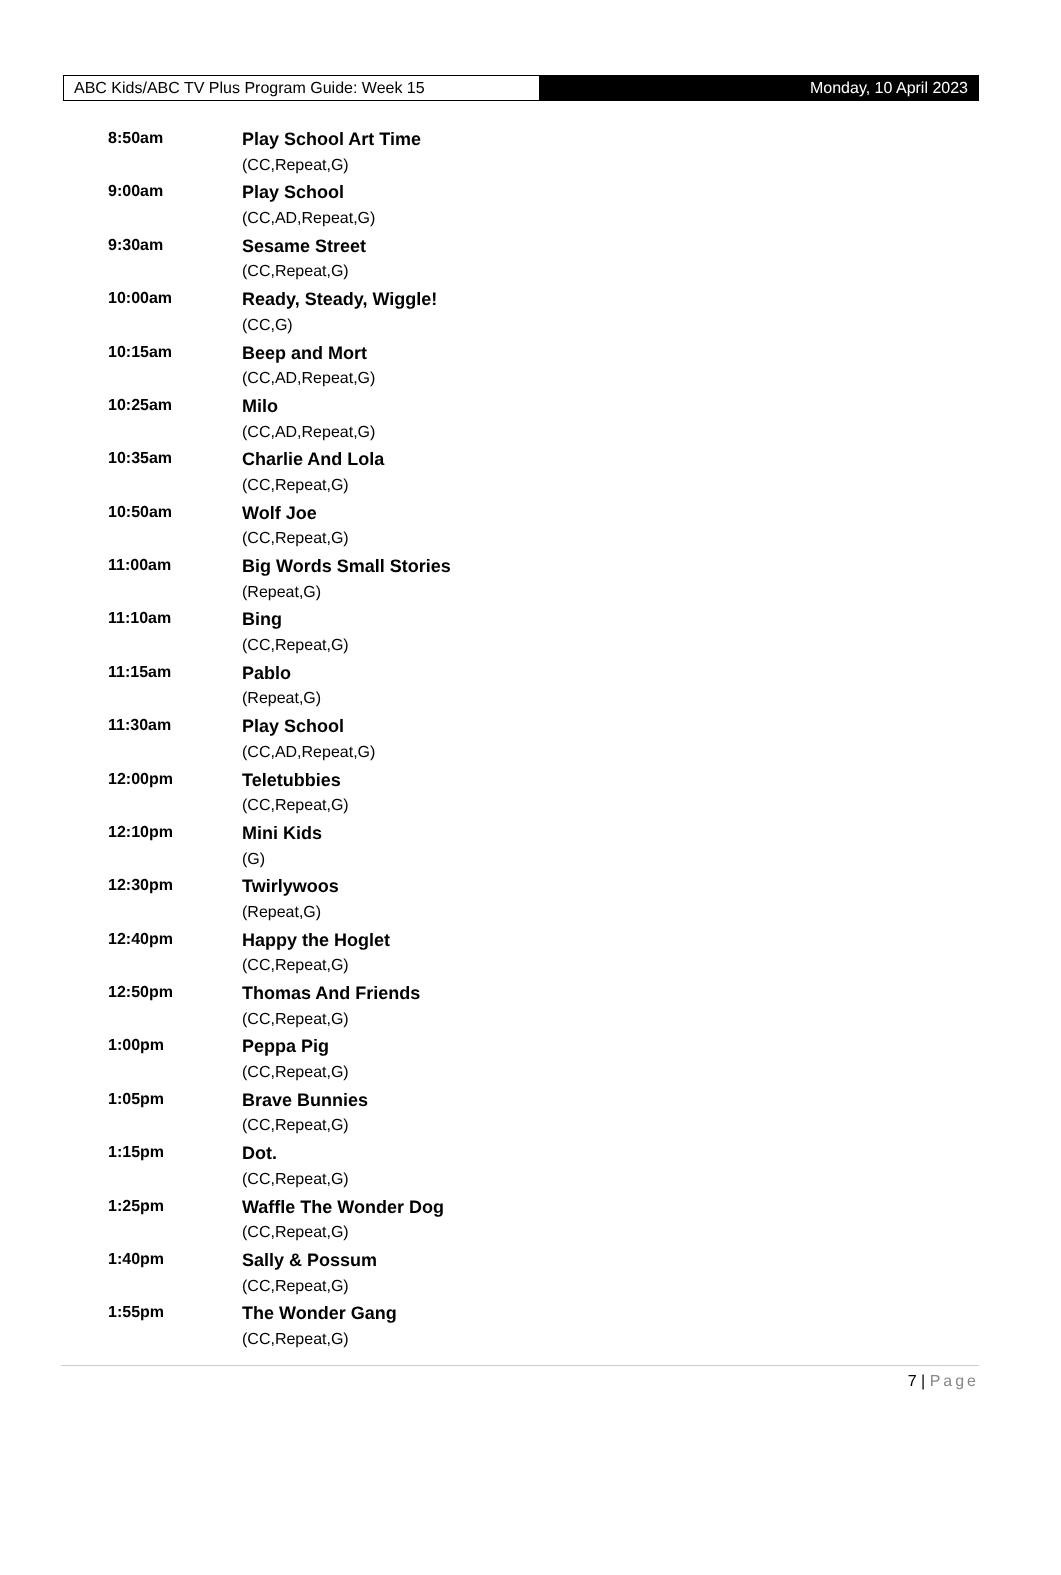ABC Kids/ABC TV Plus Program Guide: Week 15 Monday, 10 April 2023
| 8:50am | Play School Art Time |
| | (CC,Repeat,G) |
| 9:00am | Play School |
| | (CC,AD,Repeat,G) |
| 9:30am | Sesame Street |
| | (CC,Repeat,G) |
| 10:00am | Ready, Steady, Wiggle! |
| | (CC,G) |
| 10:15am | Beep and Mort |
| | (CC,AD,Repeat,G) |
| 10:25am | Milo |
| | (CC,AD,Repeat,G) |
| 10:35am | Charlie And Lola |
| | (CC,Repeat,G) |
| 10:50am | Wolf Joe |
| | (CC,Repeat,G) |
| 11:00am | Big Words Small Stories |
| | (Repeat,G) |
| 11:10am | Bing |
| | (CC,Repeat,G) |
| 11:15am | Pablo |
| | (Repeat,G) |
| 11:30am | Play School |
| | (CC,AD,Repeat,G) |
| 12:00pm | Teletubbies |
| | (CC,Repeat,G) |
| 12:10pm | Mini Kids |
| | (G) |
| 12:30pm | Twirlywoos |
| | (Repeat,G) |
| 12:40pm | Happy the Hoglet |
| | (CC,Repeat,G) |
| 12:50pm | Thomas And Friends |
| | (CC,Repeat,G) |
| 1:00pm | Peppa Pig |
| | (CC,Repeat,G) |
| 1:05pm | Brave Bunnies |
| | (CC,Repeat,G) |
| 1:15pm | Dot. |
| | (CC,Repeat,G) |
| 1:25pm | Waffle The Wonder Dog |
| | (CC,Repeat,G) |
| 1:40pm | Sally & Possum |
| | (CC,Repeat,G) |
| 1:55pm | The Wonder Gang |
| | (CC,Repeat,G) |
7 | Page